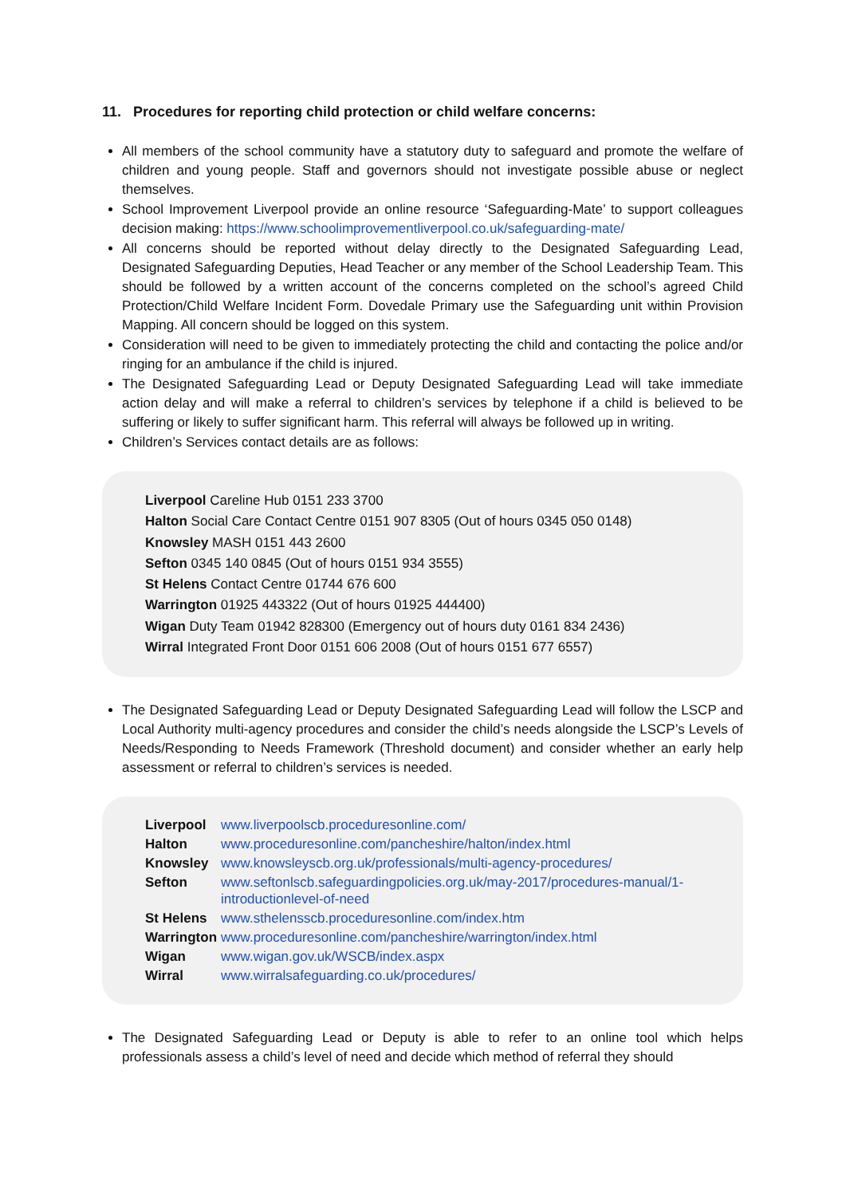11. Procedures for reporting child protection or child welfare concerns:
All members of the school community have a statutory duty to safeguard and promote the welfare of children and young people. Staff and governors should not investigate possible abuse or neglect themselves.
School Improvement Liverpool provide an online resource ‘Safeguarding-Mate’ to support colleagues decision making: https://www.schoolimprovementliverpool.co.uk/safeguarding-mate/
All concerns should be reported without delay directly to the Designated Safeguarding Lead, Designated Safeguarding Deputies, Head Teacher or any member of the School Leadership Team. This should be followed by a written account of the concerns completed on the school’s agreed Child Protection/Child Welfare Incident Form. Dovedale Primary use the Safeguarding unit within Provision Mapping. All concern should be logged on this system.
Consideration will need to be given to immediately protecting the child and contacting the police and/or ringing for an ambulance if the child is injured.
The Designated Safeguarding Lead or Deputy Designated Safeguarding Lead will take immediate action delay and will make a referral to children’s services by telephone if a child is believed to be suffering or likely to suffer significant harm. This referral will always be followed up in writing.
Children’s Services contact details are as follows:
Liverpool Careline Hub 0151 233 3700
Halton Social Care Contact Centre 0151 907 8305 (Out of hours 0345 050 0148)
Knowsley MASH 0151 443 2600
Sefton 0345 140 0845 (Out of hours 0151 934 3555)
St Helens Contact Centre 01744 676 600
Warrington 01925 443322 (Out of hours 01925 444400)
Wigan Duty Team 01942 828300 (Emergency out of hours duty 0161 834 2436)
Wirral Integrated Front Door 0151 606 2008 (Out of hours 0151 677 6557)
The Designated Safeguarding Lead or Deputy Designated Safeguarding Lead will follow the LSCP and Local Authority multi-agency procedures and consider the child’s needs alongside the LSCP’s Levels of Needs/Responding to Needs Framework (Threshold document) and consider whether an early help assessment or referral to children’s services is needed.
| Liverpool | www.liverpoolscb.proceduresonline.com/ |
| Halton | www.proceduresonline.com/pancheshire/halton/index.html |
| Knowsley | www.knowsleyscb.org.uk/professionals/multi-agency-procedures/ |
| Sefton | www.seftonlscb.safeguardingpolicies.org.uk/may-2017/procedures-manual/1-introductionlevel-of-need |
| St Helens | www.sthelensscb.proceduresonline.com/index.htm |
| Warrington | www.proceduresonline.com/pancheshire/warrington/index.html |
| Wigan | www.wigan.gov.uk/WSCB/index.aspx |
| Wirral | www.wirralsafeguarding.co.uk/procedures/ |
The Designated Safeguarding Lead or Deputy is able to refer to an online tool which helps professionals assess a child’s level of need and decide which method of referral they should